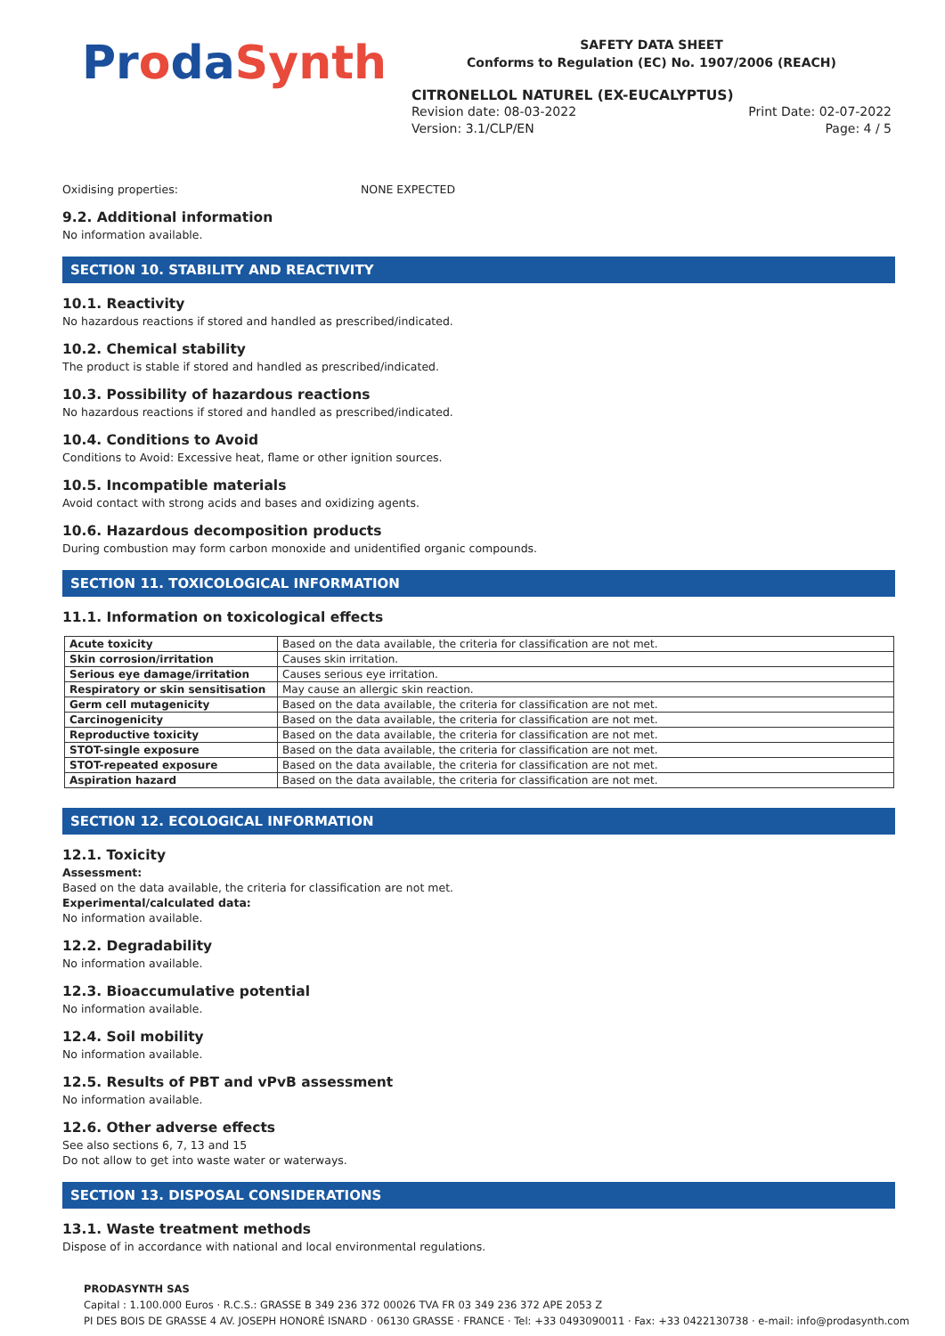ProdaSynth
SAFETY DATA SHEET
Conforms to Regulation (EC) No. 1907/2006 (REACH)
CITRONELLOL NATUREL (EX-EUCALYPTUS)
Revision date: 08-03-2022
Version: 3.1/CLP/EN
Print Date: 02-07-2022
Page: 4 / 5
Oxidising properties: NONE EXPECTED
9.2. Additional information
No information available.
SECTION 10. STABILITY AND REACTIVITY
10.1. Reactivity
No hazardous reactions if stored and handled as prescribed/indicated.
10.2. Chemical stability
The product is stable if stored and handled as prescribed/indicated.
10.3. Possibility of hazardous reactions
No hazardous reactions if stored and handled as prescribed/indicated.
10.4. Conditions to Avoid
Conditions to Avoid: Excessive heat, flame or other ignition sources.
10.5. Incompatible materials
Avoid contact with strong acids and bases and oxidizing agents.
10.6. Hazardous decomposition products
During combustion may form carbon monoxide and unidentified organic compounds.
SECTION 11. TOXICOLOGICAL INFORMATION
11.1. Information on toxicological effects
| Acute toxicity | Based on the data available, the criteria for classification are not met. |
| Skin corrosion/irritation | Causes skin irritation. |
| Serious eye damage/irritation | Causes serious eye irritation. |
| Respiratory or skin sensitisation | May cause an allergic skin reaction. |
| Germ cell mutagenicity | Based on the data available, the criteria for classification are not met. |
| Carcinogenicity | Based on the data available, the criteria for classification are not met. |
| Reproductive toxicity | Based on the data available, the criteria for classification are not met. |
| STOT-single exposure | Based on the data available, the criteria for classification are not met. |
| STOT-repeated exposure | Based on the data available, the criteria for classification are not met. |
| Aspiration hazard | Based on the data available, the criteria for classification are not met. |
SECTION 12. ECOLOGICAL INFORMATION
12.1. Toxicity
Assessment:
Based on the data available, the criteria for classification are not met.
Experimental/calculated data:
No information available.
12.2. Degradability
No information available.
12.3. Bioaccumulative potential
No information available.
12.4. Soil mobility
No information available.
12.5. Results of PBT and vPvB assessment
No information available.
12.6. Other adverse effects
See also sections 6, 7, 13 and 15
Do not allow to get into waste water or waterways.
SECTION 13. DISPOSAL CONSIDERATIONS
13.1. Waste treatment methods
Dispose of in accordance with national and local environmental regulations.
PRODASYNTH SAS
Capital : 1.100.000 Euros · R.C.S.: GRASSE B 349 236 372 00026 TVA FR 03 349 236 372 APE 2053 Z
PI DES BOIS DE GRASSE 4 AV. JOSEPH HONORÉ ISNARD · 06130 GRASSE · FRANCE · Tel: +33 0493090011 · Fax: +33 0422130738 · e-mail: info@prodasynth.com